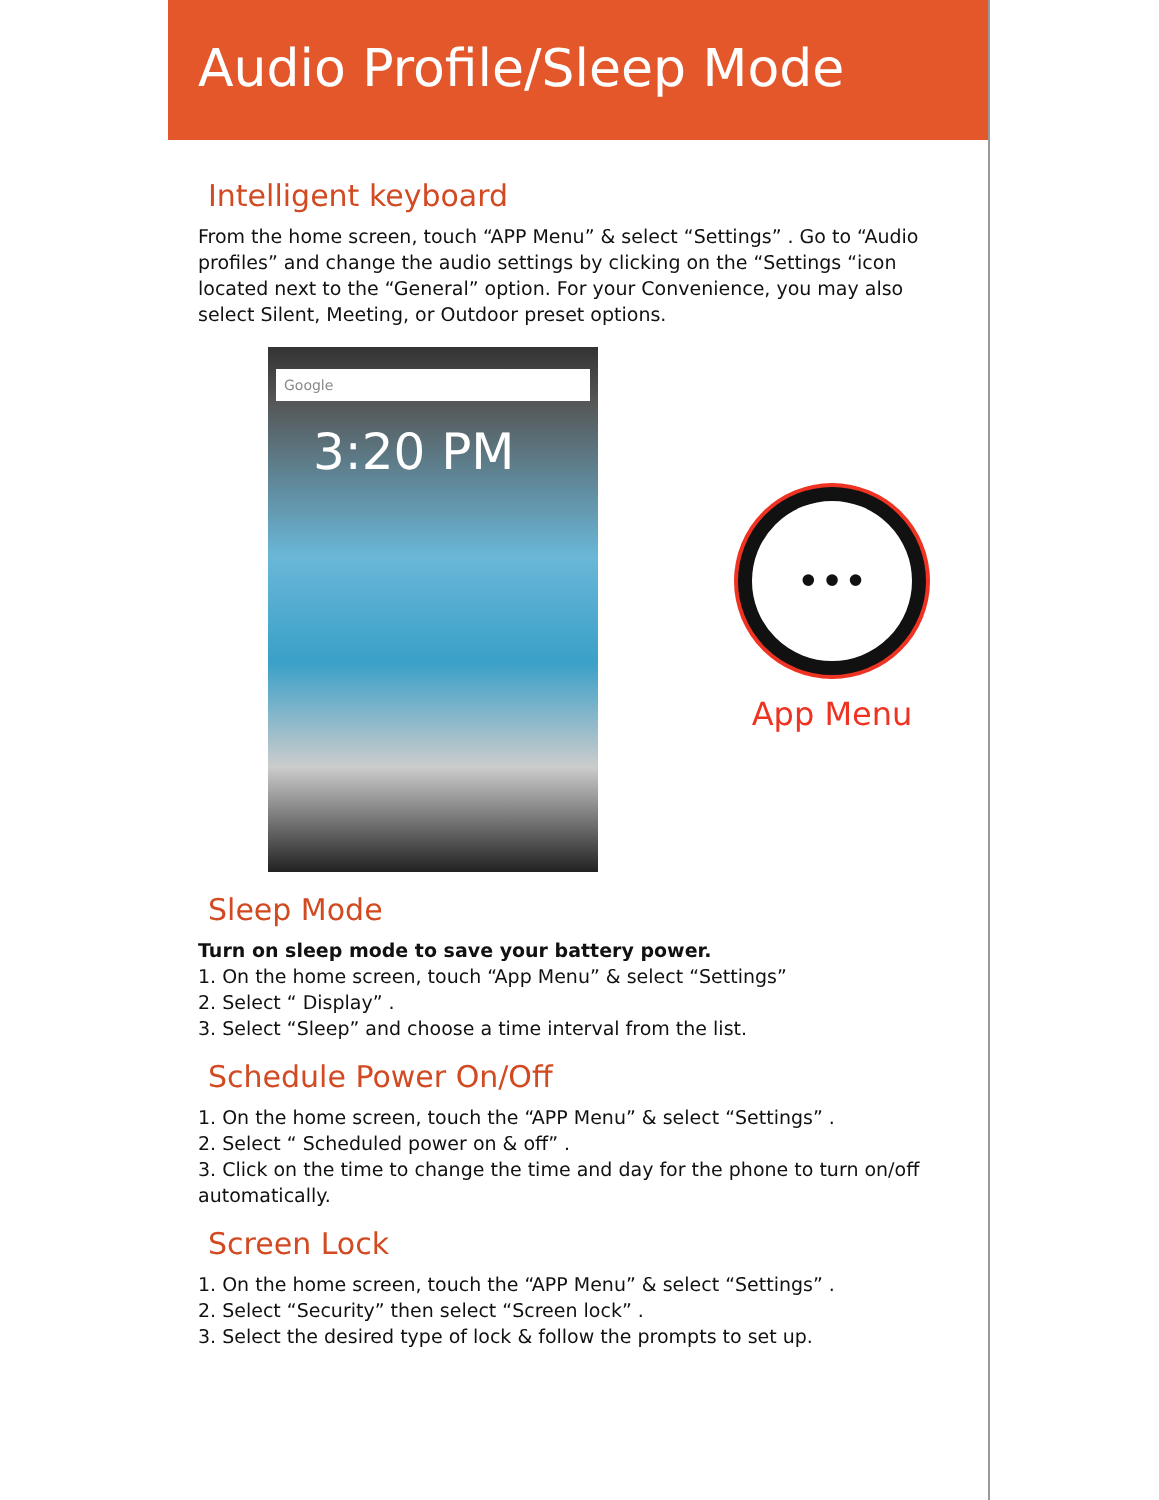Audio Profile/Sleep Mode
Intelligent keyboard
From the home screen, touch “APP Menu” & select “Settings” . Go to “Audio profiles” and change the audio settings by clicking on the “Settings “icon located next to the “General” option. For your Convenience, you may also select Silent, Meeting, or Outdoor preset options.
Google
3:20 PM
•••
App Menu
Sleep Mode
Turn on sleep mode to save your battery power.
1. On the home screen, touch “App Menu” & select “Settings”
2. Select “ Display” .
3. Select “Sleep” and choose a time interval from the list.
Schedule Power On/Off
1. On the home screen, touch the “APP Menu” & select “Settings” .
2. Select “ Scheduled power on & off” .
3. Click on the time to change the time and day for the phone to turn on/off automatically.
Screen Lock
1. On the home screen, touch the “APP Menu” & select “Settings” .
2. Select “Security” then select “Screen lock” .
3. Select the desired type of lock & follow the prompts to set up.